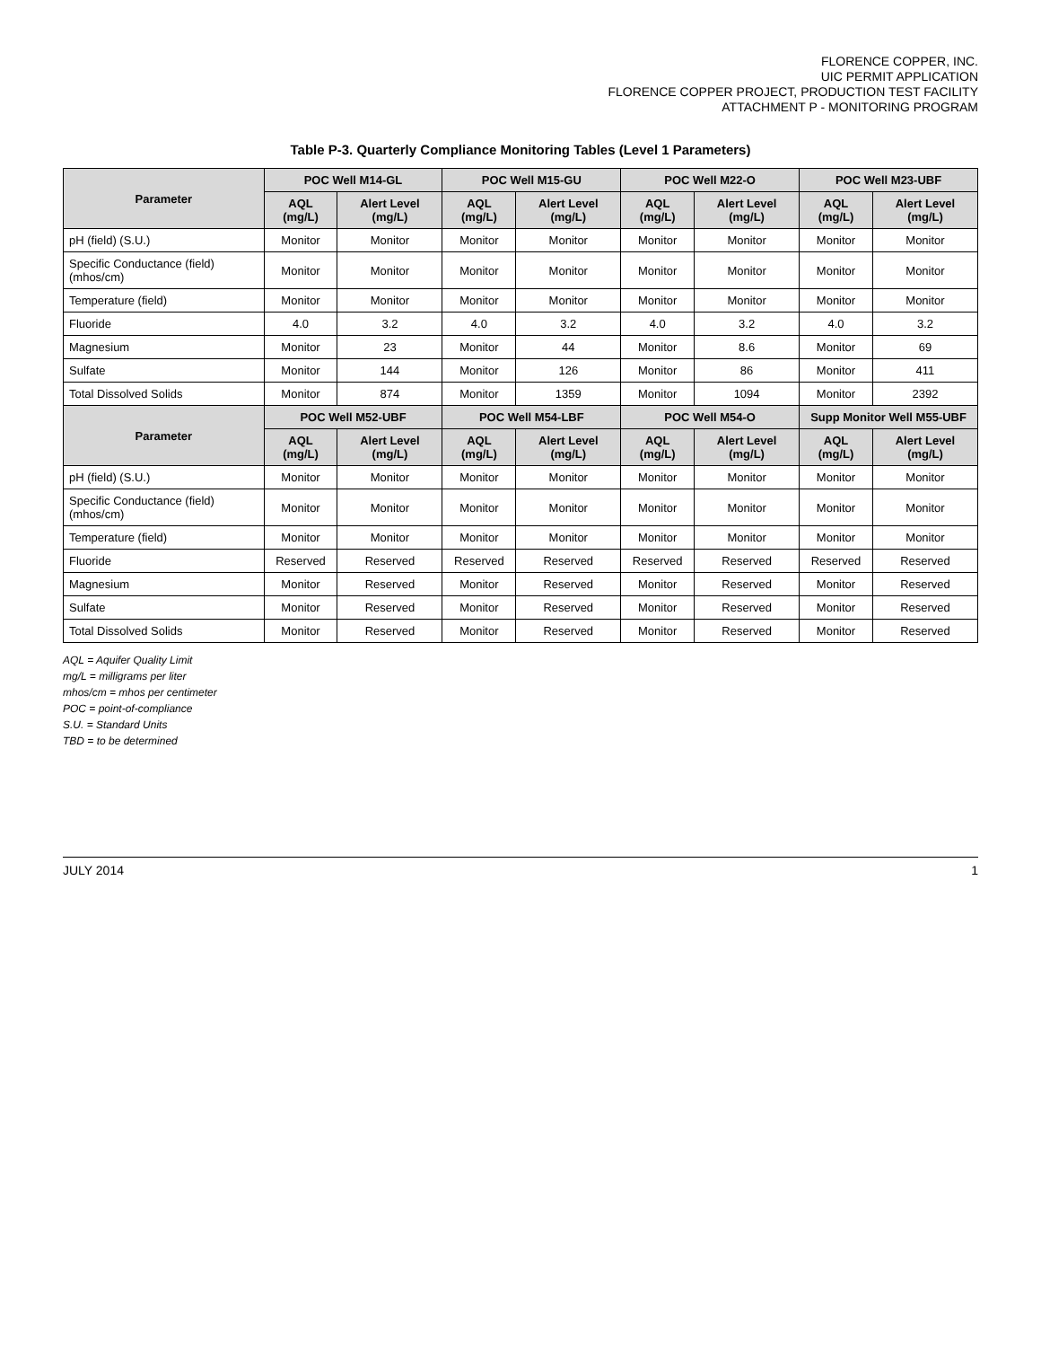FLORENCE COPPER, INC.
UIC PERMIT APPLICATION
FLORENCE COPPER PROJECT, PRODUCTION TEST FACILITY
ATTACHMENT P - MONITORING PROGRAM
Table P-3. Quarterly Compliance Monitoring Tables (Level 1 Parameters)
| Parameter | POC Well M14-GL | | POC Well M15-GU | | POC Well M22-O | | POC Well M23-UBF | |
| --- | --- | --- | --- | --- | --- | --- | --- | --- |
| | AQL (mg/L) | Alert Level (mg/L) | AQL (mg/L) | Alert Level (mg/L) | AQL (mg/L) | Alert Level (mg/L) | AQL (mg/L) | Alert Level (mg/L) |
| pH (field) (S.U.) | Monitor | Monitor | Monitor | Monitor | Monitor | Monitor | Monitor | Monitor |
| Specific Conductance (field) (mhos/cm) | Monitor | Monitor | Monitor | Monitor | Monitor | Monitor | Monitor | Monitor |
| Temperature (field) | Monitor | Monitor | Monitor | Monitor | Monitor | Monitor | Monitor | Monitor |
| Fluoride | 4.0 | 3.2 | 4.0 | 3.2 | 4.0 | 3.2 | 4.0 | 3.2 |
| Magnesium | Monitor | 23 | Monitor | 44 | Monitor | 8.6 | Monitor | 69 |
| Sulfate | Monitor | 144 | Monitor | 126 | Monitor | 86 | Monitor | 411 |
| Total Dissolved Solids | Monitor | 874 | Monitor | 1359 | Monitor | 1094 | Monitor | 2392 |
| Parameter | POC Well M52-UBF | | POC Well M54-LBF | | POC Well M54-O | | Supp Monitor Well M55-UBF | |
| | AQL (mg/L) | Alert Level (mg/L) | AQL (mg/L) | Alert Level (mg/L) | AQL (mg/L) | Alert Level (mg/L) | AQL (mg/L) | Alert Level (mg/L) |
| pH (field) (S.U.) | Monitor | Monitor | Monitor | Monitor | Monitor | Monitor | Monitor | Monitor |
| Specific Conductance (field) (mhos/cm) | Monitor | Monitor | Monitor | Monitor | Monitor | Monitor | Monitor | Monitor |
| Temperature (field) | Monitor | Monitor | Monitor | Monitor | Monitor | Monitor | Monitor | Monitor |
| Fluoride | Reserved | Reserved | Reserved | Reserved | Reserved | Reserved | Reserved | Reserved |
| Magnesium | Monitor | Reserved | Monitor | Reserved | Monitor | Reserved | Monitor | Reserved |
| Sulfate | Monitor | Reserved | Monitor | Reserved | Monitor | Reserved | Monitor | Reserved |
| Total Dissolved Solids | Monitor | Reserved | Monitor | Reserved | Monitor | Reserved | Monitor | Reserved |
AQL = Aquifer Quality Limit
mg/L = milligrams per liter
mhos/cm = mhos per centimeter
POC = point-of-compliance
S.U. = Standard Units
TBD = to be determined
JULY 2014 1